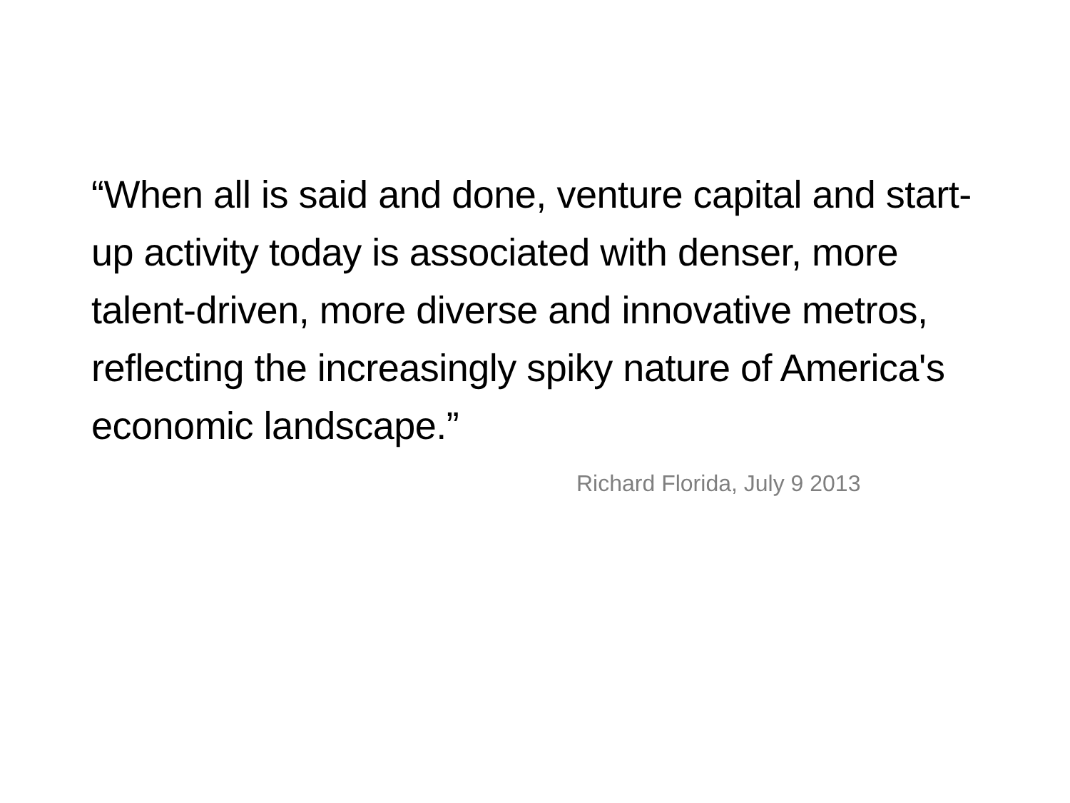“When all is said and done, venture capital and start-up activity today is associated with denser, more talent-driven, more diverse and innovative metros, reflecting the increasingly spiky nature of America's economic landscape.”
Richard Florida, July 9 2013